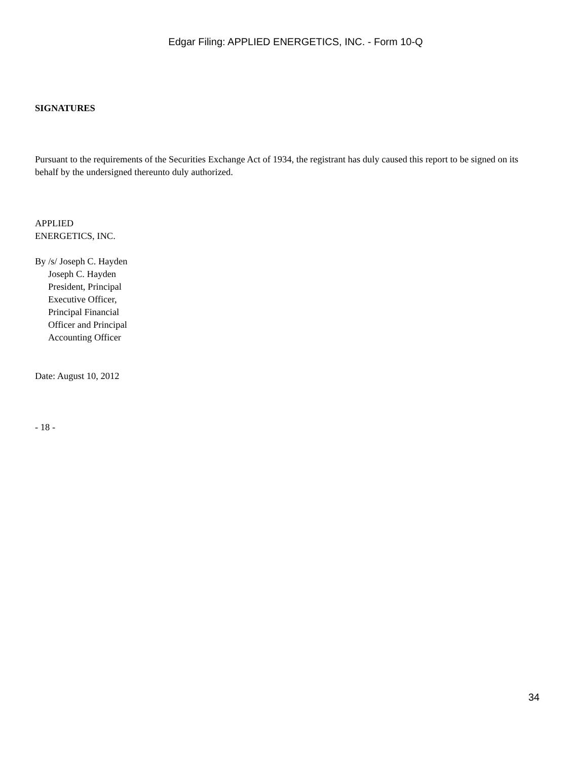Edgar Filing: APPLIED ENERGETICS, INC. - Form 10-Q
SIGNATURES
Pursuant to the requirements of the Securities Exchange Act of 1934, the registrant has duly caused this report to be signed on its behalf by the undersigned thereunto duly authorized.
APPLIED
ENERGETICS, INC.
By /s/ Joseph C. Hayden
Joseph C. Hayden
President, Principal
Executive Officer,
Principal Financial
Officer and Principal
Accounting Officer
Date: August 10, 2012
- 18 -
34